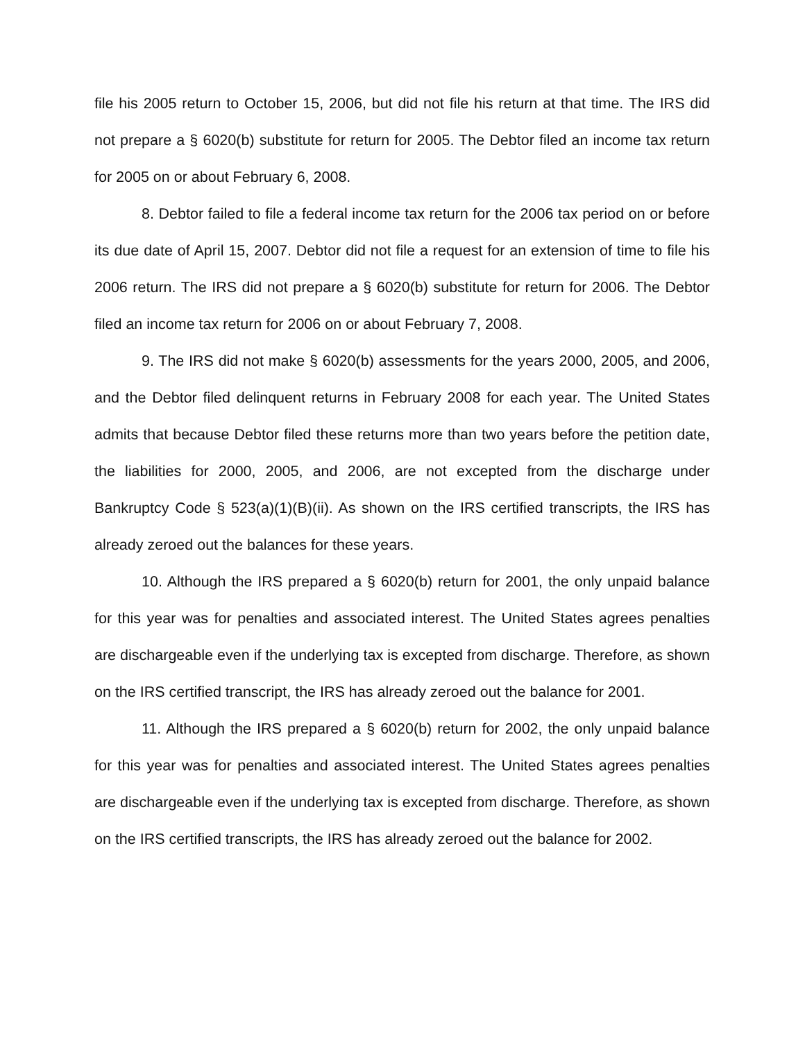file his 2005 return to October 15, 2006, but did not file his return at that time. The IRS did not prepare a § 6020(b) substitute for return for 2005. The Debtor filed an income tax return for 2005 on or about February 6, 2008.
8. Debtor failed to file a federal income tax return for the 2006 tax period on or before its due date of April 15, 2007. Debtor did not file a request for an extension of time to file his 2006 return. The IRS did not prepare a § 6020(b) substitute for return for 2006. The Debtor filed an income tax return for 2006 on or about February 7, 2008.
9. The IRS did not make § 6020(b) assessments for the years 2000, 2005, and 2006, and the Debtor filed delinquent returns in February 2008 for each year. The United States admits that because Debtor filed these returns more than two years before the petition date, the liabilities for 2000, 2005, and 2006, are not excepted from the discharge under Bankruptcy Code § 523(a)(1)(B)(ii). As shown on the IRS certified transcripts, the IRS has already zeroed out the balances for these years.
10. Although the IRS prepared a § 6020(b) return for 2001, the only unpaid balance for this year was for penalties and associated interest. The United States agrees penalties are dischargeable even if the underlying tax is excepted from discharge. Therefore, as shown on the IRS certified transcript, the IRS has already zeroed out the balance for 2001.
11. Although the IRS prepared a § 6020(b) return for 2002, the only unpaid balance for this year was for penalties and associated interest. The United States agrees penalties are dischargeable even if the underlying tax is excepted from discharge. Therefore, as shown on the IRS certified transcripts, the IRS has already zeroed out the balance for 2002.